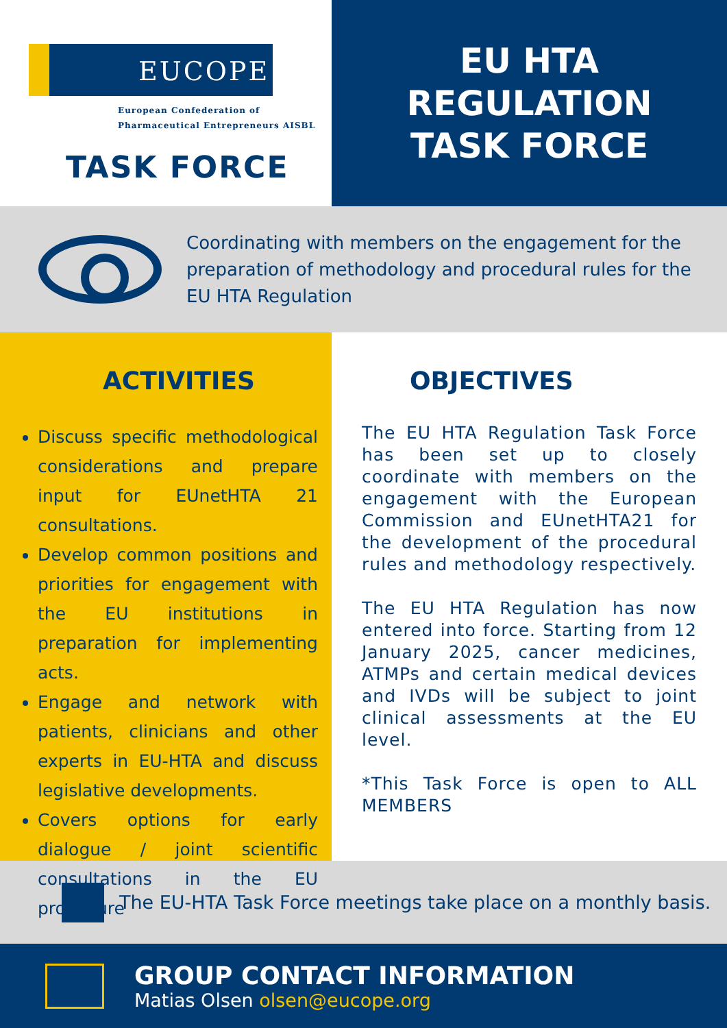EUCOPE
European Confederation of
Pharmaceutical Entrepreneurs AISBL
TASK FORCE
EU HTA REGULATION
TASK FORCE
Coordinating with members on the engagement for the preparation of methodology and procedural rules for the EU HTA Regulation
ACTIVITIES
Discuss specific methodological considerations and prepare input for EUnetHTA 21 consultations.
Develop common positions and priorities for engagement with the EU institutions in preparation for implementing acts.
Engage and network with patients, clinicians and other experts in EU-HTA and discuss legislative developments.
Covers options for early dialogue / joint scientific consultations in the EU procedure
OBJECTIVES
The EU HTA Regulation Task Force has been set up to closely coordinate with members on the engagement with the European Commission and EUnetHTA21 for the development of the procedural rules and methodology respectively.
The EU HTA Regulation has now entered into force. Starting from 12 January 2025, cancer medicines, ATMPs and certain medical devices and IVDs will be subject to joint clinical assessments at the EU level.
*This Task Force is open to ALL MEMBERS
The EU-HTA Task Force meetings take place on a monthly basis.
GROUP CONTACT INFORMATION
Matias Olsen olsen@eucope.org